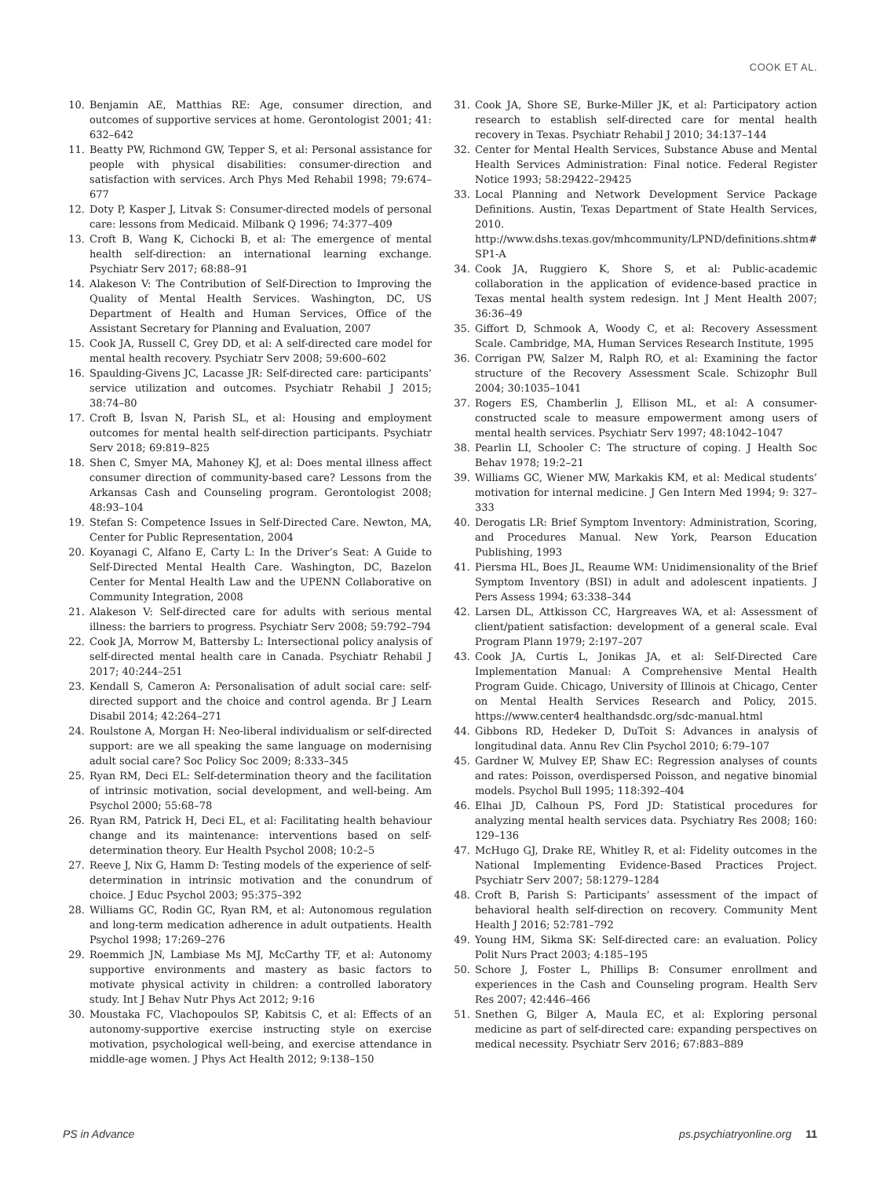COOK ET AL.
10. Benjamin AE, Matthias RE: Age, consumer direction, and outcomes of supportive services at home. Gerontologist 2001; 41: 632–642
11. Beatty PW, Richmond GW, Tepper S, et al: Personal assistance for people with physical disabilities: consumer-direction and satisfaction with services. Arch Phys Med Rehabil 1998; 79:674–677
12. Doty P, Kasper J, Litvak S: Consumer-directed models of personal care: lessons from Medicaid. Milbank Q 1996; 74:377–409
13. Croft B, Wang K, Cichocki B, et al: The emergence of mental health self-direction: an international learning exchange. Psychiatr Serv 2017; 68:88–91
14. Alakeson V: The Contribution of Self-Direction to Improving the Quality of Mental Health Services. Washington, DC, US Department of Health and Human Services, Office of the Assistant Secretary for Planning and Evaluation, 2007
15. Cook JA, Russell C, Grey DD, et al: A self-directed care model for mental health recovery. Psychiatr Serv 2008; 59:600–602
16. Spaulding-Givens JC, Lacasse JR: Self-directed care: participants’ service utilization and outcomes. Psychiatr Rehabil J 2015; 38:74–80
17. Croft B, İsvan N, Parish SL, et al: Housing and employment outcomes for mental health self-direction participants. Psychiatr Serv 2018; 69:819–825
18. Shen C, Smyer MA, Mahoney KJ, et al: Does mental illness affect consumer direction of community-based care? Lessons from the Arkansas Cash and Counseling program. Gerontologist 2008; 48:93–104
19. Stefan S: Competence Issues in Self-Directed Care. Newton, MA, Center for Public Representation, 2004
20. Koyanagi C, Alfano E, Carty L: In the Driver’s Seat: A Guide to Self-Directed Mental Health Care. Washington, DC, Bazelon Center for Mental Health Law and the UPENN Collaborative on Community Integration, 2008
21. Alakeson V: Self-directed care for adults with serious mental illness: the barriers to progress. Psychiatr Serv 2008; 59:792–794
22. Cook JA, Morrow M, Battersby L: Intersectional policy analysis of self-directed mental health care in Canada. Psychiatr Rehabil J 2017; 40:244–251
23. Kendall S, Cameron A: Personalisation of adult social care: self-directed support and the choice and control agenda. Br J Learn Disabil 2014; 42:264–271
24. Roulstone A, Morgan H: Neo-liberal individualism or self-directed support: are we all speaking the same language on modernising adult social care? Soc Policy Soc 2009; 8:333–345
25. Ryan RM, Deci EL: Self-determination theory and the facilitation of intrinsic motivation, social development, and well-being. Am Psychol 2000; 55:68–78
26. Ryan RM, Patrick H, Deci EL, et al: Facilitating health behaviour change and its maintenance: interventions based on self-determination theory. Eur Health Psychol 2008; 10:2–5
27. Reeve J, Nix G, Hamm D: Testing models of the experience of self- determination in intrinsic motivation and the conundrum of choice. J Educ Psychol 2003; 95:375–392
28. Williams GC, Rodin GC, Ryan RM, et al: Autonomous regulation and long-term medication adherence in adult outpatients. Health Psychol 1998; 17:269–276
29. Roemmich JN, Lambiase Ms MJ, McCarthy TF, et al: Autonomy supportive environments and mastery as basic factors to motivate physical activity in children: a controlled laboratory study. Int J Behav Nutr Phys Act 2012; 9:16
30. Moustaka FC, Vlachopoulos SP, Kabitsis C, et al: Effects of an autonomy-supportive exercise instructing style on exercise motivation, psychological well-being, and exercise attendance in middle-age women. J Phys Act Health 2012; 9:138–150
31. Cook JA, Shore SE, Burke-Miller JK, et al: Participatory action research to establish self-directed care for mental health recovery in Texas. Psychiatr Rehabil J 2010; 34:137–144
32. Center for Mental Health Services, Substance Abuse and Mental Health Services Administration: Final notice. Federal Register Notice 1993; 58:29422–29425
33. Local Planning and Network Development Service Package Definitions. Austin, Texas Department of State Health Services, 2010. http://www.dshs.texas.gov/mhcommunity/LPND/definitions.shtm# SP1-A
34. Cook JA, Ruggiero K, Shore S, et al: Public-academic collaboration in the application of evidence-based practice in Texas mental health system redesign. Int J Ment Health 2007; 36:36–49
35. Giffort D, Schmook A, Woody C, et al: Recovery Assessment Scale. Cambridge, MA, Human Services Research Institute, 1995
36. Corrigan PW, Salzer M, Ralph RO, et al: Examining the factor structure of the Recovery Assessment Scale. Schizophr Bull 2004; 30:1035–1041
37. Rogers ES, Chamberlin J, Ellison ML, et al: A consumer-constructed scale to measure empowerment among users of mental health services. Psychiatr Serv 1997; 48:1042–1047
38. Pearlin LI, Schooler C: The structure of coping. J Health Soc Behav 1978; 19:2–21
39. Williams GC, Wiener MW, Markakis KM, et al: Medical students’ motivation for internal medicine. J Gen Intern Med 1994; 9: 327–333
40. Derogatis LR: Brief Symptom Inventory: Administration, Scoring, and Procedures Manual. New York, Pearson Education Publishing, 1993
41. Piersma HL, Boes JL, Reaume WM: Unidimensionality of the Brief Symptom Inventory (BSI) in adult and adolescent inpatients. J Pers Assess 1994; 63:338–344
42. Larsen DL, Attkisson CC, Hargreaves WA, et al: Assessment of client/patient satisfaction: development of a general scale. Eval Program Plann 1979; 2:197–207
43. Cook JA, Curtis L, Jonikas JA, et al: Self-Directed Care Implementation Manual: A Comprehensive Mental Health Program Guide. Chicago, University of Illinois at Chicago, Center on Mental Health Services Research and Policy, 2015. https://www.center4 healthandsdc.org/sdc-manual.html
44. Gibbons RD, Hedeker D, DuToit S: Advances in analysis of longitudinal data. Annu Rev Clin Psychol 2010; 6:79–107
45. Gardner W, Mulvey EP, Shaw EC: Regression analyses of counts and rates: Poisson, overdispersed Poisson, and negative binomial models. Psychol Bull 1995; 118:392–404
46. Elhai JD, Calhoun PS, Ford JD: Statistical procedures for analyzing mental health services data. Psychiatry Res 2008; 160: 129–136
47. McHugo GJ, Drake RE, Whitley R, et al: Fidelity outcomes in the National Implementing Evidence-Based Practices Project. Psychiatr Serv 2007; 58:1279–1284
48. Croft B, Parish S: Participants’ assessment of the impact of behavioral health self-direction on recovery. Community Ment Health J 2016; 52:781–792
49. Young HM, Sikma SK: Self-directed care: an evaluation. Policy Polit Nurs Pract 2003; 4:185–195
50. Schore J, Foster L, Phillips B: Consumer enrollment and experiences in the Cash and Counseling program. Health Serv Res 2007; 42:446–466
51. Snethen G, Bilger A, Maula EC, et al: Exploring personal medicine as part of self-directed care: expanding perspectives on medical necessity. Psychiatr Serv 2016; 67:883–889
PS in Advance ps.psychiatryonline.org 11